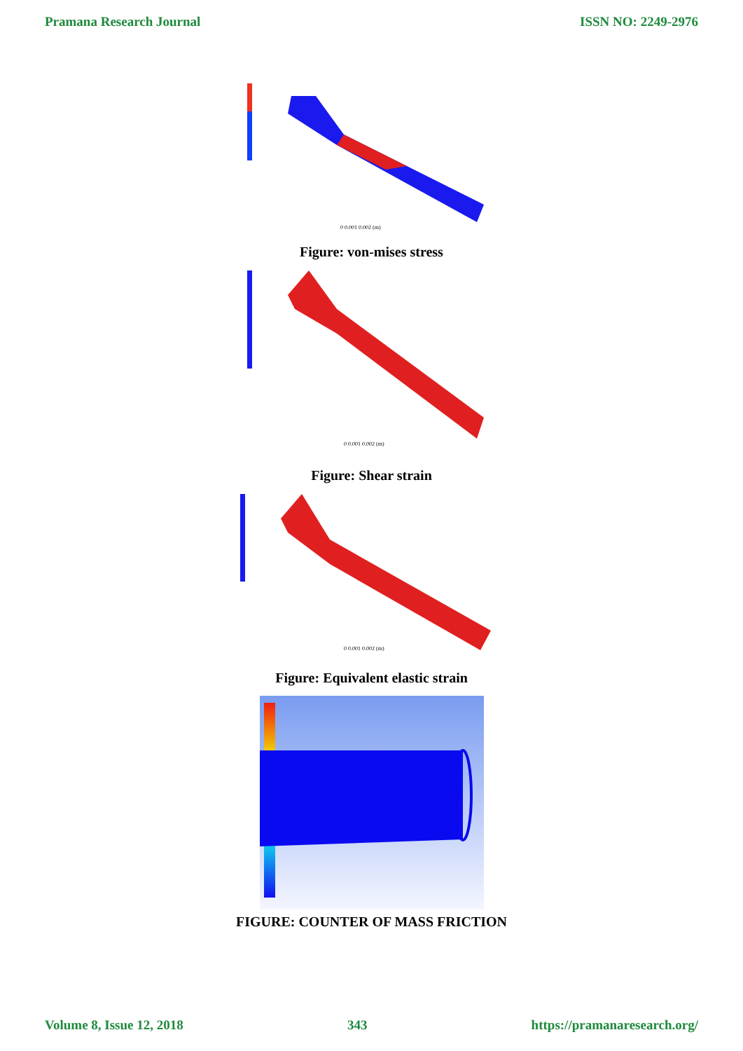Pramana Research Journal ISSN NO: 2249-2976
0 0.001 0.002 (m)
Figure: von-mises stress
0 0.001 0.002 (m)
Figure: Shear strain
0 0.001 0.002 (m)
Figure: Equivalent elastic strain
FIGURE: COUNTER OF MASS FRICTION
Volume 8, Issue 12, 2018 343 https://pramanaresearch.org/